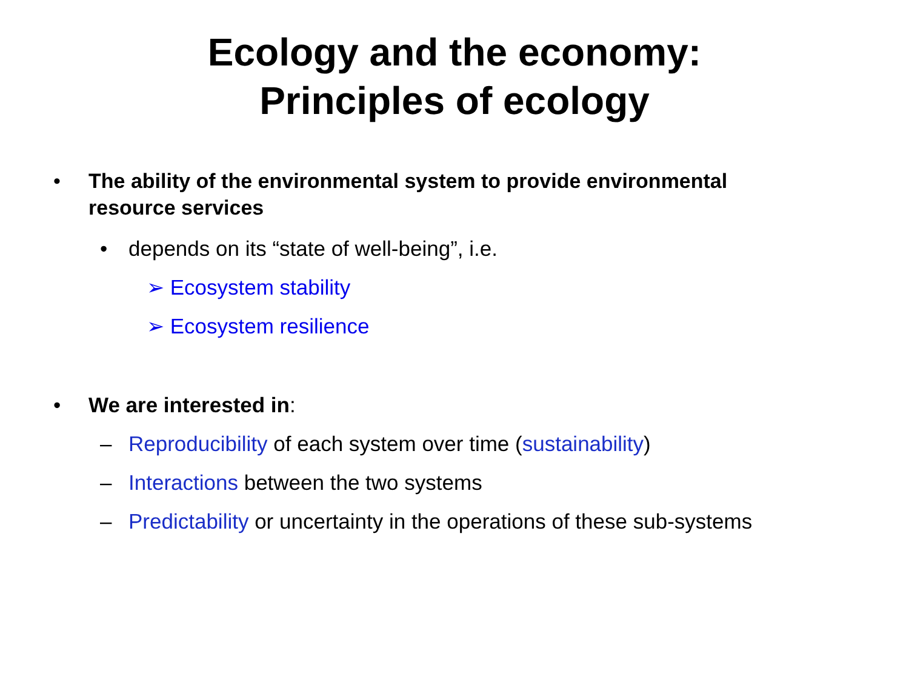Ecology and the economy:
Principles of ecology
• The ability of the environmental system to provide environmental resource services
• depends on its “state of well-being”, i.e.
➢ Ecosystem stability
➢ Ecosystem resilience
• We are interested in:
– Reproducibility of each system over time (sustainability)
– Interactions between the two systems
– Predictability or uncertainty in the operations of these sub-systems